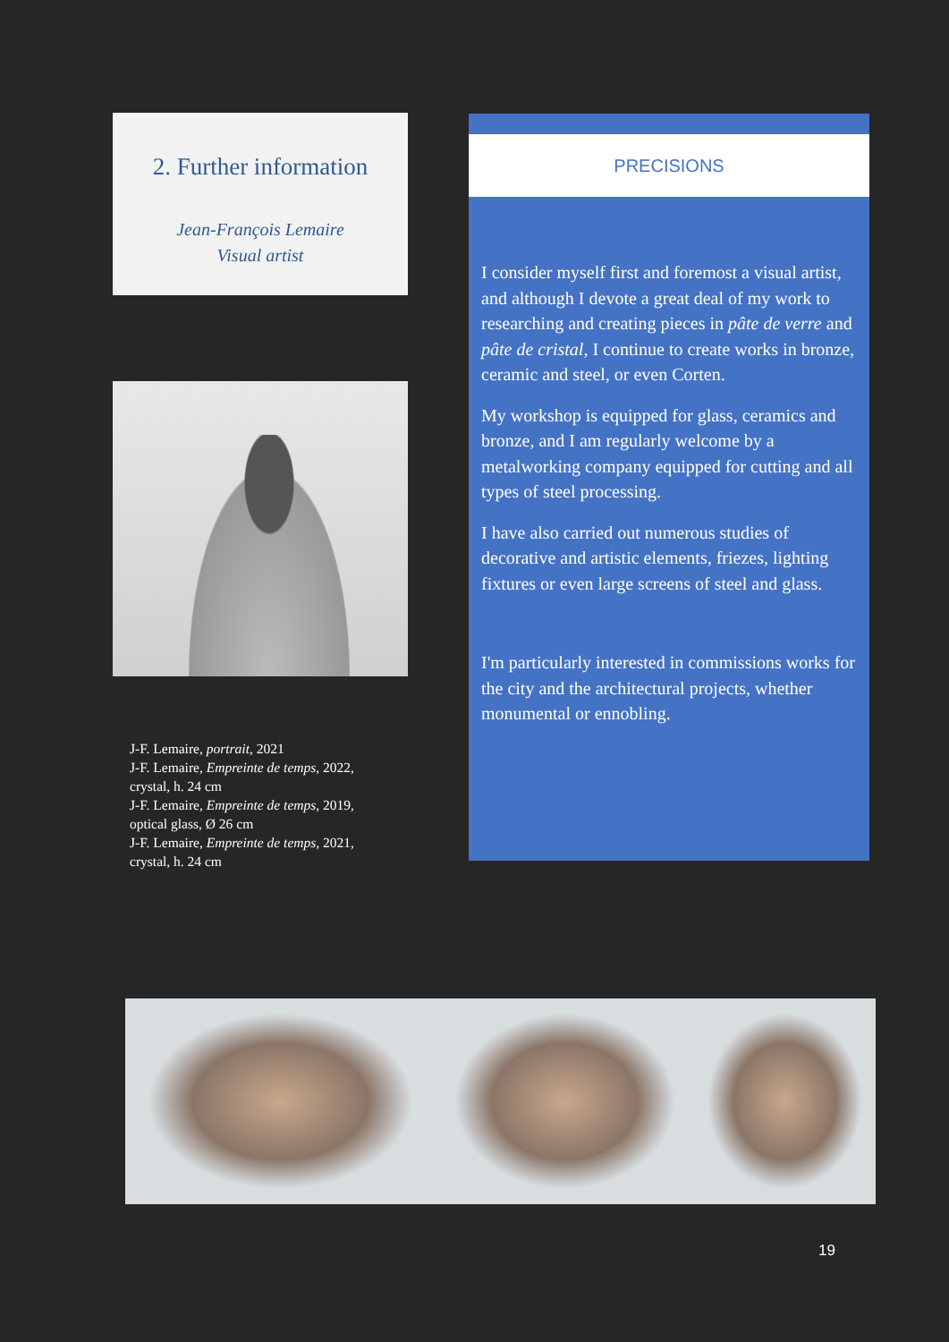2. Further information
Jean-François Lemaire
Visual artist
J-F. Lemaire, portrait, 2021
J-F. Lemaire, Empreinte de temps, 2022,
crystal, h. 24 cm
J-F. Lemaire, Empreinte de temps, 2019,
optical glass, Ø 26 cm
J-F. Lemaire, Empreinte de temps, 2021,
crystal, h. 24 cm
PRECISIONS
I consider myself first and foremost a visual artist, and although I devote a great deal of my work to researching and creating pieces in pâte de verre and pâte de cristal, I continue to create works in bronze, ceramic and steel, or even Corten.
My workshop is equipped for glass, ceramics and bronze, and I am regularly welcome by a metalworking company equipped for cutting and all types of steel processing.
I have also carried out numerous studies of decorative and artistic elements, friezes, lighting fixtures or even large screens of steel and glass.
I'm particularly interested in commissions works for the city and the architectural projects, whether monumental or ennobling.
19